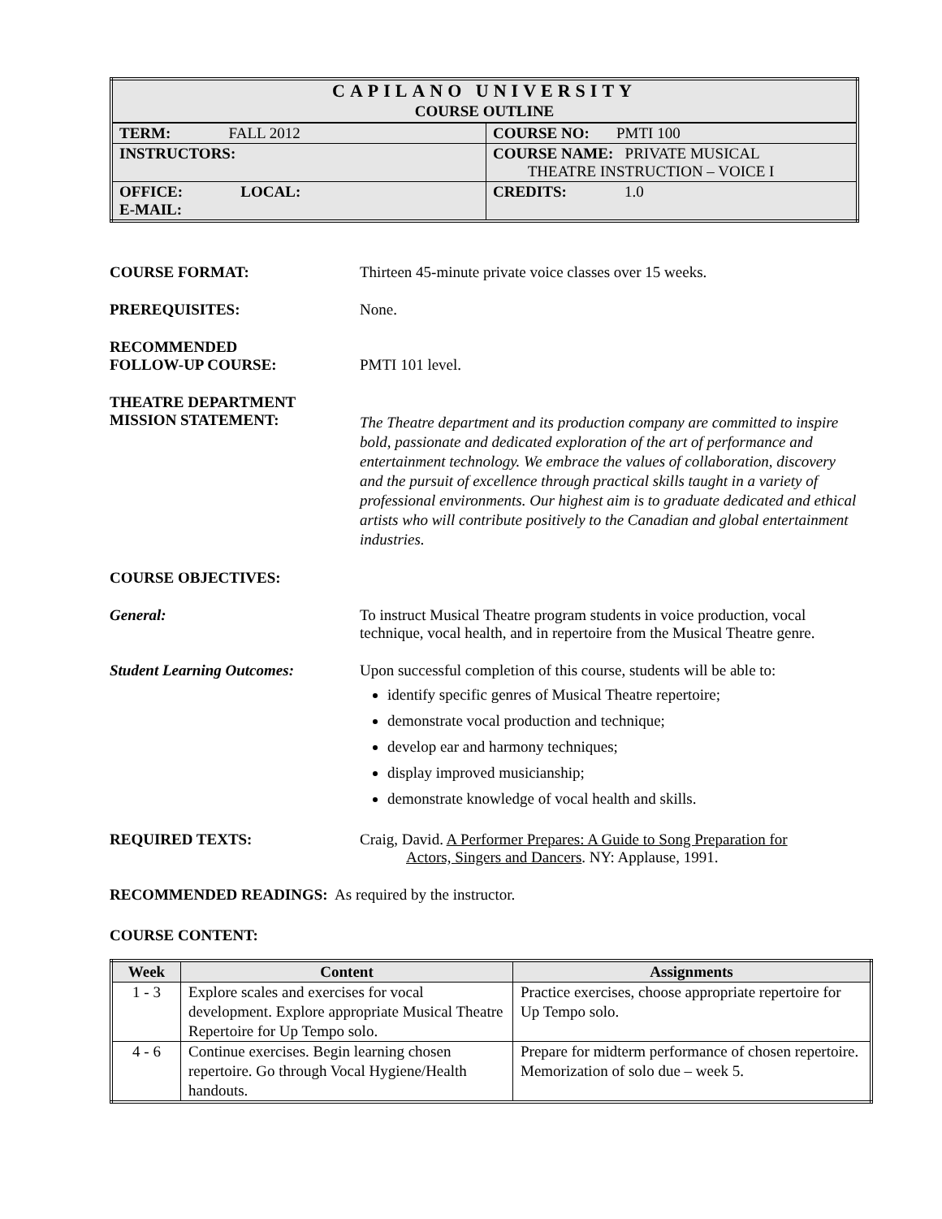| CAPILANO UNIVERSITY COURSE OUTLINE | |
| TERM: FALL 2012 | COURSE NO: PMTI 100 |
| INSTRUCTORS: | COURSE NAME: PRIVATE MUSICAL THEATRE INSTRUCTION – VOICE I |
| OFFICE: LOCAL: E-MAIL: | CREDITS: 1.0 |
COURSE FORMAT: Thirteen 45-minute private voice classes over 15 weeks.
PREREQUISITES: None.
RECOMMENDED
FOLLOW-UP COURSE:
PMTI 101 level.
THEATRE DEPARTMENT
MISSION STATEMENT:
The Theatre department and its production company are committed to inspire bold, passionate and dedicated exploration of the art of performance and entertainment technology. We embrace the values of collaboration, discovery and the pursuit of excellence through practical skills taught in a variety of professional environments. Our highest aim is to graduate dedicated and ethical artists who will contribute positively to the Canadian and global entertainment industries.
COURSE OBJECTIVES:
General: To instruct Musical Theatre program students in voice production, vocal technique, vocal health, and in repertoire from the Musical Theatre genre.
Student Learning Outcomes: Upon successful completion of this course, students will be able to:
identify specific genres of Musical Theatre repertoire;
demonstrate vocal production and technique;
develop ear and harmony techniques;
display improved musicianship;
demonstrate knowledge of vocal health and skills.
REQUIRED TEXTS: Craig, David. A Performer Prepares: A Guide to Song Preparation for
Actors, Singers and Dancers. NY: Applause, 1991.
RECOMMENDED READINGS: As required by the instructor.
COURSE CONTENT:
| Week | Content | Assignments |
| --- | --- | --- |
| 1 - 3 | Explore scales and exercises for vocal development. Explore appropriate Musical Theatre Repertoire for Up Tempo solo. | Practice exercises, choose appropriate repertoire for Up Tempo solo. |
| 4 - 6 | Continue exercises. Begin learning chosen repertoire. Go through Vocal Hygiene/Health handouts. | Prepare for midterm performance of chosen repertoire. Memorization of solo due – week 5. |